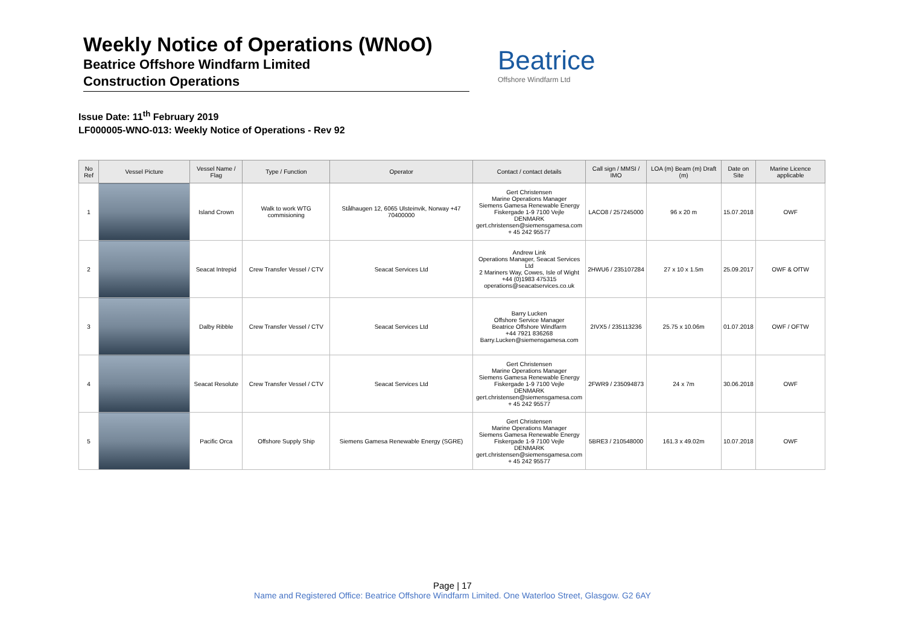Weekly Notice of Operations (WNoO)
Beatrice Offshore Windfarm Limited
Construction Operations
Beatrice
Offshore Windfarm Ltd
Issue Date: 11<sup>th</sup> February 2019
LF000005-WNO-013: Weekly Notice of Operations - Rev 92
| No Ref | Vessel Picture | Vessel Name / Flag | Type / Function | Operator | Contact / contact details | Call sign / MMSI / IMO | LOA (m) Beam (m) Draft (m) | Date on Site | Marine Licence applicable |
| --- | --- | --- | --- | --- | --- | --- | --- | --- | --- |
| 1 | | Island Crown | Walk to work WTG commisioning | Stålhaugen 12, 6065 Ulsteinvik, Norway +47 70400000 | Gert Christensen Marine Operations Manager Siemens Gamesa Renewable Energy Fiskergade 1-9 7100 Vejle DENMARK gert.christensen@siemensgamesa.com + 45 242 95577 | LACO8 / 257245000 | 96 x 20 m | 15.07.2018 | OWF |
| 2 | | Seacat Intrepid | Crew Transfer Vessel / CTV | Seacat Services Ltd | Andrew Link Operations Manager, Seacat Services Ltd 2 Mariners Way, Cowes, Isle of Wight +44 (0)1983 475315 operations@seacatservices.co.uk | 2HWU6 / 235107284 | 27 x 10 x 1.5m | 25.09.2017 | OWF & OfTW |
| 3 | | Dalby Ribble | Crew Transfer Vessel / CTV | Seacat Services Ltd | Barry Lucken Offshore Service Manager Beatrice Offshore Windfarm +44 7921 836268 Barry.Lucken@siemensgamesa.com | 2IVX5 / 235113236 | 25.75 x 10.06m | 01.07.2018 | OWF / OFTW |
| 4 | | Seacat Resolute | Crew Transfer Vessel / CTV | Seacat Services Ltd | Gert Christensen Marine Operations Manager Siemens Gamesa Renewable Energy Fiskergade 1-9 7100 Vejle DENMARK gert.christensen@siemensgamesa.com + 45 242 95577 | 2FWR9 / 235094873 | 24 x 7m | 30.06.2018 | OWF |
| 5 | | Pacific Orca | Offshore Supply Ship | Siemens Gamesa Renewable Energy (SGRE) | Gert Christensen Marine Operations Manager Siemens Gamesa Renewable Energy Fiskergade 1-9 7100 Vejle DENMARK gert.christensen@siemensgamesa.com + 45 242 95577 | 5BRE3 / 210548000 | 161.3 x 49.02m | 10.07.2018 | OWF |
Page | 17
Name and Registered Office: Beatrice Offshore Windfarm Limited. One Waterloo Street, Glasgow. G2 6AY